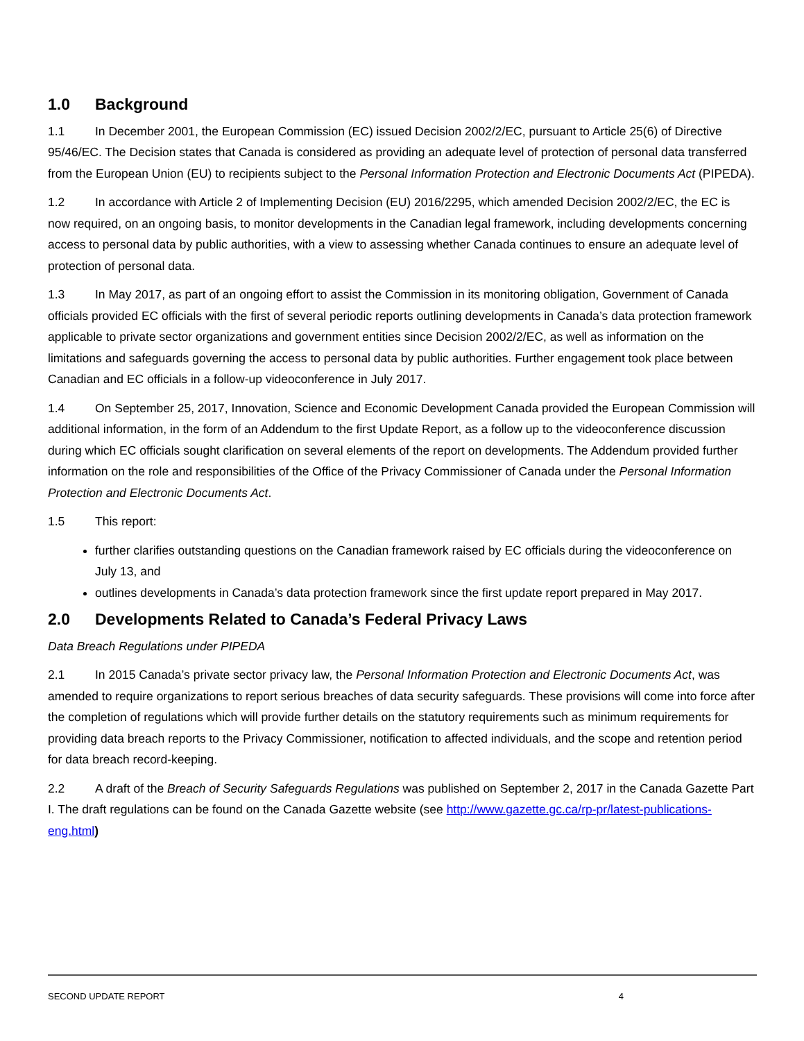1.0 Background
1.1 In December 2001, the European Commission (EC) issued Decision 2002/2/EC, pursuant to Article 25(6) of Directive 95/46/EC. The Decision states that Canada is considered as providing an adequate level of protection of personal data transferred from the European Union (EU) to recipients subject to the Personal Information Protection and Electronic Documents Act (PIPEDA).
1.2 In accordance with Article 2 of Implementing Decision (EU) 2016/2295, which amended Decision 2002/2/EC, the EC is now required, on an ongoing basis, to monitor developments in the Canadian legal framework, including developments concerning access to personal data by public authorities, with a view to assessing whether Canada continues to ensure an adequate level of protection of personal data.
1.3 In May 2017, as part of an ongoing effort to assist the Commission in its monitoring obligation, Government of Canada officials provided EC officials with the first of several periodic reports outlining developments in Canada’s data protection framework applicable to private sector organizations and government entities since Decision 2002/2/EC, as well as information on the limitations and safeguards governing the access to personal data by public authorities. Further engagement took place between Canadian and EC officials in a follow-up videoconference in July 2017.
1.4 On September 25, 2017, Innovation, Science and Economic Development Canada provided the European Commission will additional information, in the form of an Addendum to the first Update Report, as a follow up to the videoconference discussion during which EC officials sought clarification on several elements of the report on developments. The Addendum provided further information on the role and responsibilities of the Office of the Privacy Commissioner of Canada under the Personal Information Protection and Electronic Documents Act.
1.5 This report:
further clarifies outstanding questions on the Canadian framework raised by EC officials during the videoconference on July 13, and
outlines developments in Canada’s data protection framework since the first update report prepared in May 2017.
2.0 Developments Related to Canada’s Federal Privacy Laws
Data Breach Regulations under PIPEDA
2.1 In 2015 Canada’s private sector privacy law, the Personal Information Protection and Electronic Documents Act, was amended to require organizations to report serious breaches of data security safeguards. These provisions will come into force after the completion of regulations which will provide further details on the statutory requirements such as minimum requirements for providing data breach reports to the Privacy Commissioner, notification to affected individuals, and the scope and retention period for data breach record-keeping.
2.2 A draft of the Breach of Security Safeguards Regulations was published on September 2, 2017 in the Canada Gazette Part I. The draft regulations can be found on the Canada Gazette website (see http://www.gazette.gc.ca/rp-pr/latest-publications-eng.html)
SECOND UPDATE REPORT 4